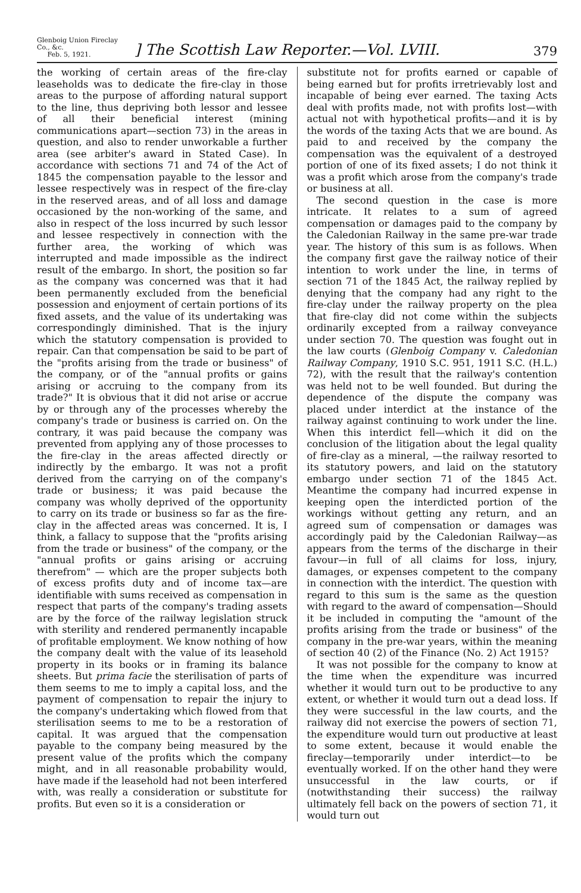Glenboig Union Fireclay Co., &c.
Feb. 5, 1921.
] The Scottish Law Reporter.—Vol. LVIII.
379
the working of certain areas of the fire-clay leaseholds was to dedicate the fire-clay in those areas to the purpose of affording natural support to the line, thus depriving both lessor and lessee of all their beneficial interest (mining communications apart—section 73) in the areas in question, and also to render unworkable a further area (see arbiter's award in Stated Case). In accordance with sections 71 and 74 of the Act of 1845 the compensation payable to the lessor and lessee respectively was in respect of the fire-clay in the reserved areas, and of all loss and damage occasioned by the non-working of the same, and also in respect of the loss incurred by such lessor and lessee respectively in connection with the further area, the working of which was interrupted and made impossible as the indirect result of the embargo. In short, the position so far as the company was concerned was that it had been permanently excluded from the beneficial possession and enjoyment of certain portions of its fixed assets, and the value of its undertaking was correspondingly diminished. That is the injury which the statutory compensation is provided to repair. Can that compensation be said to be part of the "profits arising from the trade or business" of the company, or of the "annual profits or gains arising or accruing to the company from its trade?" It is obvious that it did not arise or accrue by or through any of the processes whereby the company's trade or business is carried on. On the contrary, it was paid because the company was prevented from applying any of those processes to the fire-clay in the areas affected directly or indirectly by the embargo. It was not a profit derived from the carrying on of the company's trade or business; it was paid because the company was wholly deprived of the opportunity to carry on its trade or business so far as the fire-clay in the affected areas was concerned. It is, I think, a fallacy to suppose that the "profits arising from the trade or business" of the company, or the "annual profits or gains arising or accruing therefrom" — which are the proper subjects both of excess profits duty and of income tax—are identifiable with sums received as compensation in respect that parts of the company's trading assets are by the force of the railway legislation struck with sterility and rendered permanently incapable of profitable employment. We know nothing of how the company dealt with the value of its leasehold property in its books or in framing its balance sheets. But prima facie the sterilisation of parts of them seems to me to imply a capital loss, and the payment of compensation to repair the injury to the company's undertaking which flowed from that sterilisation seems to me to be a restoration of capital. It was argued that the compensation payable to the company being measured by the present value of the profits which the company might, and in all reasonable probability would, have made if the leasehold had not been interfered with, was really a consideration or substitute for profits. But even so it is a consideration or
substitute not for profits earned or capable of being earned but for profits irretrievably lost and incapable of being ever earned. The taxing Acts deal with profits made, not with profits lost—with actual not with hypothetical profits—and it is by the words of the taxing Acts that we are bound. As paid to and received by the company the compensation was the equivalent of a destroyed portion of one of its fixed assets; I do not think it was a profit which arose from the company's trade or business at all.
The second question in the case is more intricate. It relates to a sum of agreed compensation or damages paid to the company by the Caledonian Railway in the same pre-war trade year. The history of this sum is as follows. When the company first gave the railway notice of their intention to work under the line, in terms of section 71 of the 1845 Act, the railway replied by denying that the company had any right to the fire-clay under the railway property on the plea that fire-clay did not come within the subjects ordinarily excepted from a railway conveyance under section 70. The question was fought out in the law courts (Glenboig Company v. Caledonian Railway Company, 1910 S.C. 951, 1911 S.C. (H.L.) 72), with the result that the railway's contention was held not to be well founded. But during the dependence of the dispute the company was placed under interdict at the instance of the railway against continuing to work under the line. When this interdict fell—which it did on the conclusion of the litigation about the legal quality of fire-clay as a mineral, —the railway resorted to its statutory powers, and laid on the statutory embargo under section 71 of the 1845 Act. Meantime the company had incurred expense in keeping open the interdicted portion of the workings without getting any return, and an agreed sum of compensation or damages was accordingly paid by the Caledonian Railway—as appears from the terms of the discharge in their favour—in full of all claims for loss, injury, damages, or expenses competent to the company in connection with the interdict. The question with regard to this sum is the same as the question with regard to the award of compensation—Should it be included in computing the "amount of the profits arising from the trade or business" of the company in the pre-war years, within the meaning of section 40 (2) of the Finance (No. 2) Act 1915?
It was not possible for the company to know at the time when the expenditure was incurred whether it would turn out to be productive to any extent, or whether it would turn out a dead loss. If they were successful in the law courts, and the railway did not exercise the powers of section 71, the expenditure would turn out productive at least to some extent, because it would enable the fireclay—temporarily under interdict—to be eventually worked. If on the other hand they were unsuccessful in the law courts, or if (notwithstanding their success) the railway ultimately fell back on the powers of section 71, it would turn out